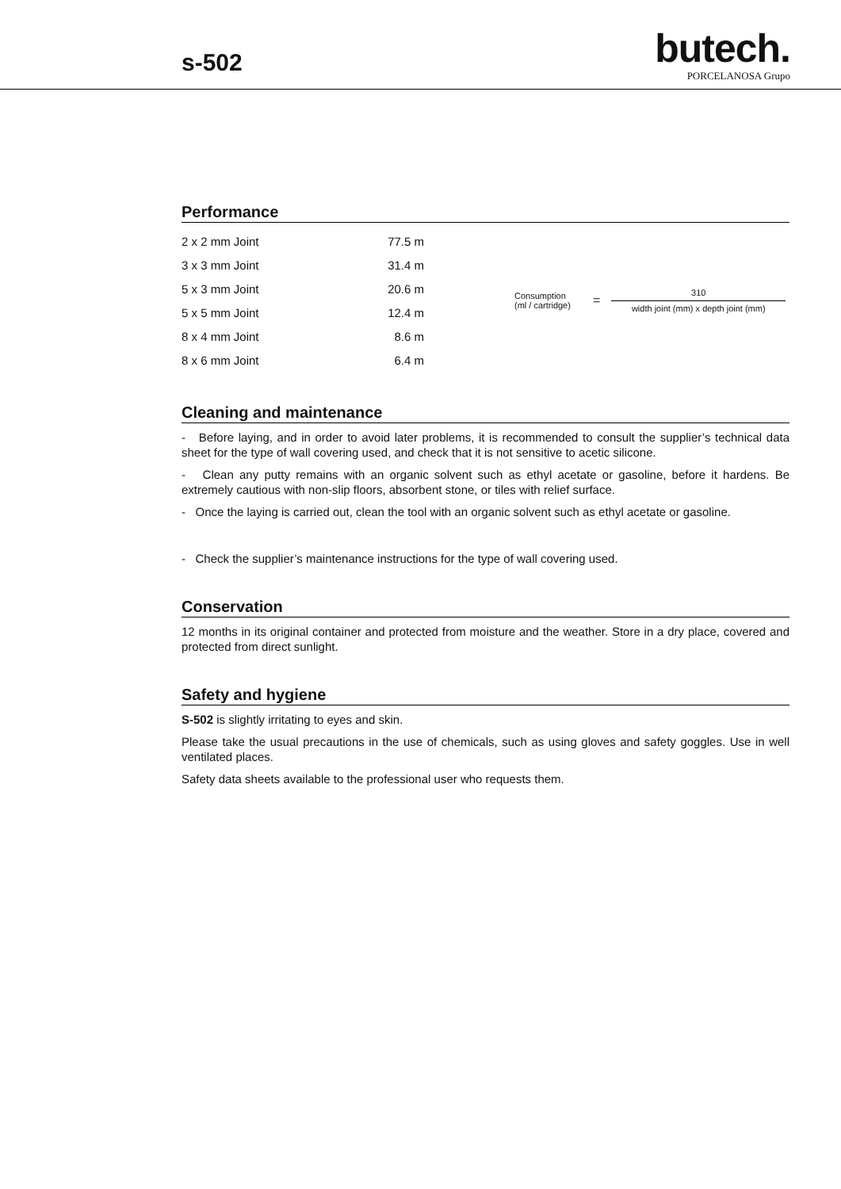s-502
butech.
PORCELANOSA Grupo
Performance
| 2 x 2 mm Joint | 77.5 m |
| 3 x 3 mm Joint | 31.4 m |
| 5 x 3 mm Joint | 20.6 m |
| 5 x 5 mm Joint | 12.4 m |
| 8 x 4 mm Joint | 8.6 m |
| 8 x 6 mm Joint | 6.4 m |
Consumption
(ml / cartridge)
=
310
width joint (mm) x depth joint (mm)
Cleaning and maintenance
- Before laying, and in order to avoid later problems, it is recommended to consult the supplier’s technical data sheet for the type of wall covering used, and check that it is not sensitive to acetic silicone.
- Clean any putty remains with an organic solvent such as ethyl acetate or gasoline, before it hardens. Be extremely cautious with non-slip floors, absorbent stone, or tiles with relief surface.
- Once the laying is carried out, clean the tool with an organic solvent such as ethyl acetate or gasoline.
- Check the supplier’s maintenance instructions for the type of wall covering used.
Conservation
12 months in its original container and protected from moisture and the weather. Store in a dry place, covered and protected from direct sunlight.
Safety and hygiene
S-502 is slightly irritating to eyes and skin.
Please take the usual precautions in the use of chemicals, such as using gloves and safety goggles. Use in well ventilated places.
Safety data sheets available to the professional user who requests them.